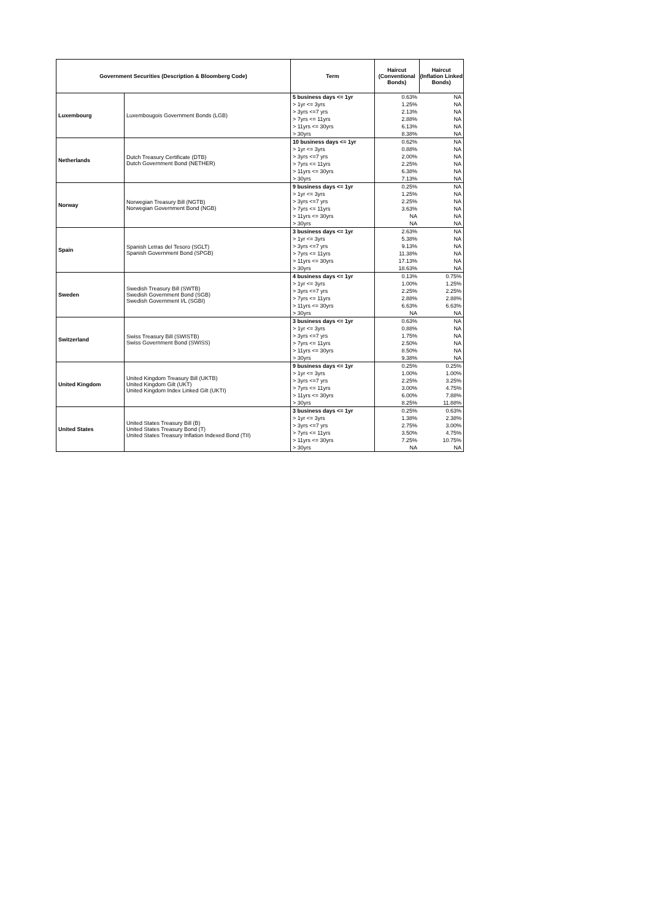| Government Securities (Description & Bloomberg Code) | | Term | Haircut (Conventional Bonds) | Haircut (Inflation Linked Bonds) |
| --- | --- | --- | --- | --- |
| Luxembourg | Luxembougois Government Bonds (LGB) | 5 business days <= 1yr | 0.63% | NA |
| | | > 1yr <= 3yrs | 1.25% | NA |
| | | > 3yrs <=7 yrs | 2.13% | NA |
| | | > 7yrs <= 11yrs | 2.88% | NA |
| | | > 11yrs <= 30yrs | 6.13% | NA |
| | | > 30yrs | 8.38% | NA |
| Netherlands | Dutch Treasury Certificate (DTB) Dutch Government Bond (NETHER) | 10 business days <= 1yr | 0.62% | NA |
| | | > 1yr <= 3yrs | 0.88% | NA |
| | | > 3yrs <=7 yrs | 2.00% | NA |
| | | > 7yrs <= 11yrs | 2.25% | NA |
| | | > 11yrs <= 30yrs | 6.38% | NA |
| | | > 30yrs | 7.13% | NA |
| Norway | Norwegian Treasury Bill (NGTB) Norwegian Government Bond (NGB) | 9 business days <= 1yr | 0.25% | NA |
| | | > 1yr <= 3yrs | 1.25% | NA |
| | | > 3yrs <=7 yrs | 2.25% | NA |
| | | > 7yrs <= 11yrs | 3.63% | NA |
| | | > 11yrs <= 30yrs | NA | NA |
| | | > 30yrs | NA | NA |
| Spain | Spanish Letras del Tesoro (SGLT) Spanish Government Bond (SPGB) | 3 business days <= 1yr | 2.63% | NA |
| | | > 1yr <= 3yrs | 5.38% | NA |
| | | > 3yrs <=7 yrs | 9.13% | NA |
| | | > 7yrs <= 11yrs | 11.38% | NA |
| | | > 11yrs <= 30yrs | 17.13% | NA |
| | | > 30yrs | 18.63% | NA |
| Sweden | Swedish Treasury Bill (SWTB) Swedish Government Bond (SGB) Swedish Government I/L (SGBI) | 4 business days <= 1yr | 0.13% | 0.75% |
| | | > 1yr <= 3yrs | 1.00% | 1.25% |
| | | > 3yrs <=7 yrs | 2.25% | 2.25% |
| | | > 7yrs <= 11yrs | 2.88% | 2.88% |
| | | > 11yrs <= 30yrs | 6.63% | 6.63% |
| | | > 30yrs | NA | NA |
| Switzerland | Swiss Treasury Bill (SWISTB) Swiss Government Bond (SWISS) | 3 business days <= 1yr | 0.63% | NA |
| | | > 1yr <= 3yrs | 0.88% | NA |
| | | > 3yrs <=7 yrs | 1.75% | NA |
| | | > 7yrs <= 11yrs | 2.50% | NA |
| | | > 11yrs <= 30yrs | 8.50% | NA |
| | | > 30yrs | 9.38% | NA |
| United Kingdom | United Kingdom Treasury Bill (UKTB) United Kingdom Gilt (UKT) United Kingdom Index Linked Gilt (UKTI) | 9 business days <= 1yr | 0.25% | 0.25% |
| | | > 1yr <= 3yrs | 1.00% | 1.00% |
| | | > 3yrs <=7 yrs | 2.25% | 3.25% |
| | | > 7yrs <= 11yrs | 3.00% | 4.75% |
| | | > 11yrs <= 30yrs | 6.00% | 7.88% |
| | | > 30yrs | 8.25% | 11.88% |
| United States | United States Treasury Bill (B) United States Treasury Bond (T) United States Treasury Inflation Indexed Bond (TII) | 3 business days <= 1yr | 0.25% | 0.63% |
| | | > 1yr <= 3yrs | 1.38% | 2.38% |
| | | > 3yrs <=7 yrs | 2.75% | 3.00% |
| | | > 7yrs <= 11yrs | 3.50% | 4.75% |
| | | > 11yrs <= 30yrs | 7.25% | 10.75% |
| | | > 30yrs | NA | NA |